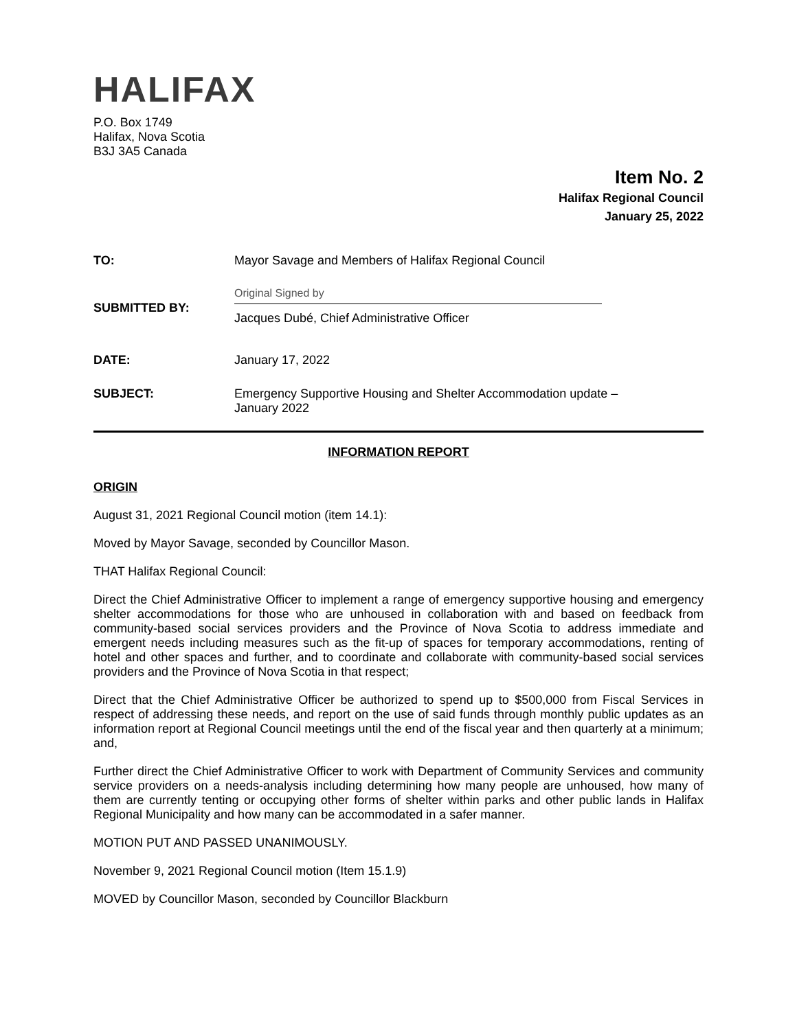HALIFAX
P.O. Box 1749
Halifax, Nova Scotia
B3J 3A5 Canada
Item No. 2
Halifax Regional Council
January 25, 2022
TO: Mayor Savage and Members of Halifax Regional Council
SUBMITTED BY:
Original Signed by
Jacques Dubé, Chief Administrative Officer
DATE: January 17, 2022
SUBJECT: Emergency Supportive Housing and Shelter Accommodation update –
January 2022
INFORMATION REPORT
ORIGIN
August 31, 2021 Regional Council motion (item 14.1):
Moved by Mayor Savage, seconded by Councillor Mason.
THAT Halifax Regional Council:
Direct the Chief Administrative Officer to implement a range of emergency supportive housing and emergency shelter accommodations for those who are unhoused in collaboration with and based on feedback from community-based social services providers and the Province of Nova Scotia to address immediate and emergent needs including measures such as the fit-up of spaces for temporary accommodations, renting of hotel and other spaces and further, and to coordinate and collaborate with community-based social services providers and the Province of Nova Scotia in that respect;
Direct that the Chief Administrative Officer be authorized to spend up to $500,000 from Fiscal Services in respect of addressing these needs, and report on the use of said funds through monthly public updates as an information report at Regional Council meetings until the end of the fiscal year and then quarterly at a minimum; and,
Further direct the Chief Administrative Officer to work with Department of Community Services and community service providers on a needs-analysis including determining how many people are unhoused, how many of them are currently tenting or occupying other forms of shelter within parks and other public lands in Halifax Regional Municipality and how many can be accommodated in a safer manner.
MOTION PUT AND PASSED UNANIMOUSLY.
November 9, 2021 Regional Council motion (Item 15.1.9)
MOVED by Councillor Mason, seconded by Councillor Blackburn